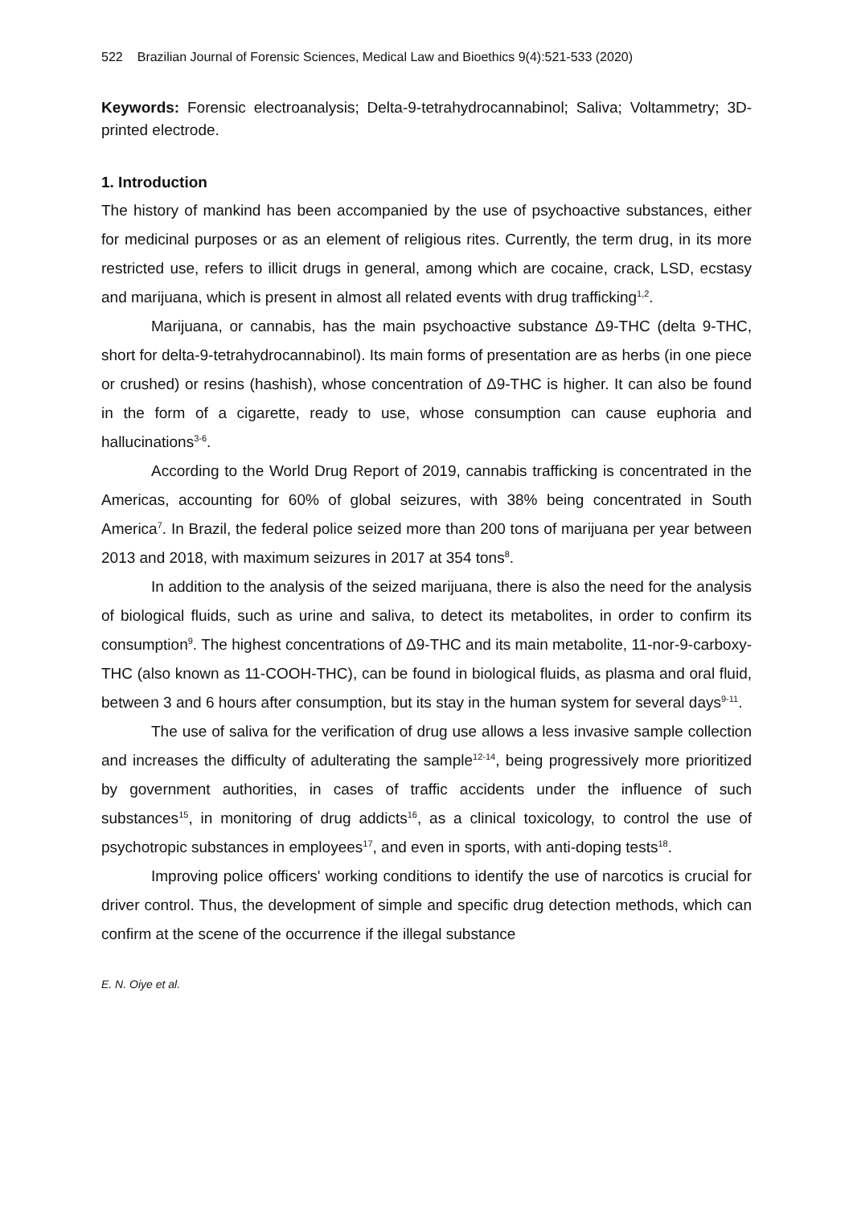522 Brazilian Journal of Forensic Sciences, Medical Law and Bioethics 9(4):521-533 (2020)
Keywords: Forensic electroanalysis; Delta-9-tetrahydrocannabinol; Saliva; Voltammetry; 3D-printed electrode.
1. Introduction
The history of mankind has been accompanied by the use of psychoactive substances, either for medicinal purposes or as an element of religious rites. Currently, the term drug, in its more restricted use, refers to illicit drugs in general, among which are cocaine, crack, LSD, ecstasy and marijuana, which is present in almost all related events with drug trafficking<sup>1,2</sup>.
Marijuana, or cannabis, has the main psychoactive substance Δ9-THC (delta 9-THC, short for delta-9-tetrahydrocannabinol). Its main forms of presentation are as herbs (in one piece or crushed) or resins (hashish), whose concentration of Δ9-THC is higher. It can also be found in the form of a cigarette, ready to use, whose consumption can cause euphoria and hallucinations<sup>3-6</sup>.
According to the World Drug Report of 2019, cannabis trafficking is concentrated in the Americas, accounting for 60% of global seizures, with 38% being concentrated in South America<sup>7</sup>. In Brazil, the federal police seized more than 200 tons of marijuana per year between 2013 and 2018, with maximum seizures in 2017 at 354 tons<sup>8</sup>.
In addition to the analysis of the seized marijuana, there is also the need for the analysis of biological fluids, such as urine and saliva, to detect its metabolites, in order to confirm its consumption<sup>9</sup>. The highest concentrations of Δ9-THC and its main metabolite, 11-nor-9-carboxy-THC (also known as 11-COOH-THC), can be found in biological fluids, as plasma and oral fluid, between 3 and 6 hours after consumption, but its stay in the human system for several days<sup>9-11</sup>.
The use of saliva for the verification of drug use allows a less invasive sample collection and increases the difficulty of adulterating the sample<sup>12-14</sup>, being progressively more prioritized by government authorities, in cases of traffic accidents under the influence of such substances<sup>15</sup>, in monitoring of drug addicts<sup>16</sup>, as a clinical toxicology, to control the use of psychotropic substances in employees<sup>17</sup>, and even in sports, with anti-doping tests<sup>18</sup>.
Improving police officers' working conditions to identify the use of narcotics is crucial for driver control. Thus, the development of simple and specific drug detection methods, which can confirm at the scene of the occurrence if the illegal substance
E. N. Oiye et al.